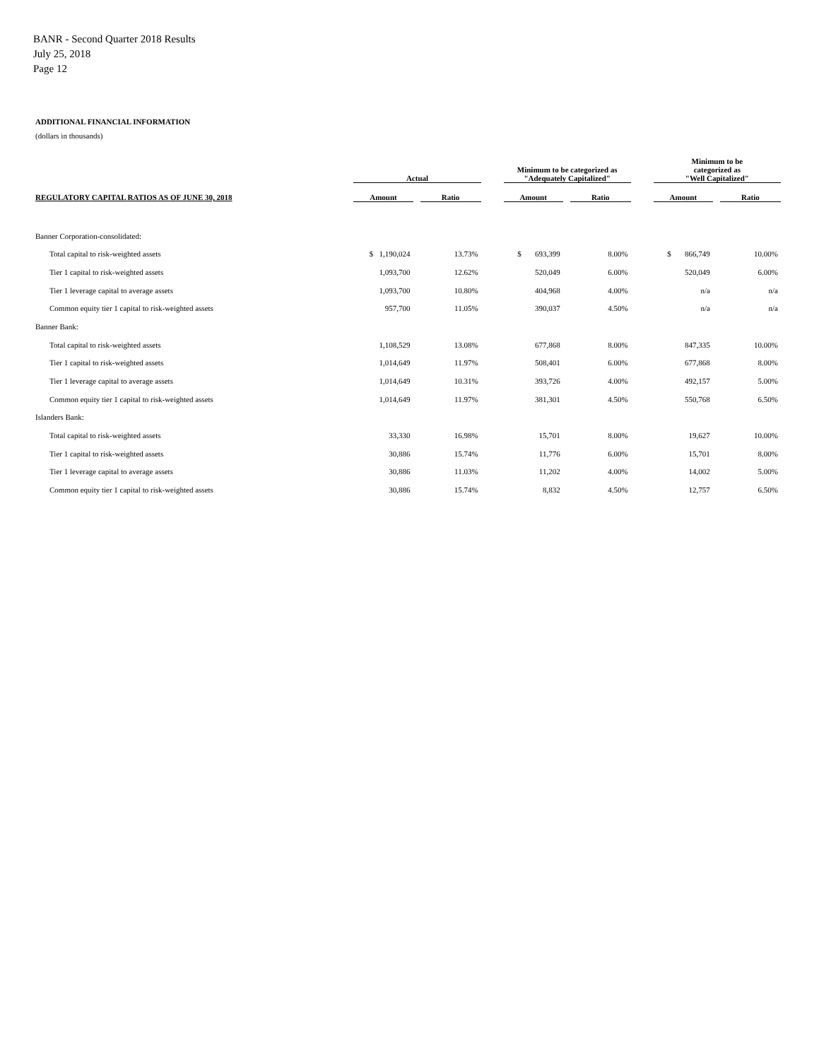BANR - Second Quarter 2018 Results
July 25, 2018
Page 12
ADDITIONAL FINANCIAL INFORMATION
(dollars in thousands)
| | Actual | | | | Minimum to be categorized as "Adequately Capitalized" | | | | Minimum to be categorized as "Well Capitalized" | | |
| --- | --- | --- | --- | --- | --- | --- | --- | --- | --- | --- | --- |
| REGULATORY CAPITAL RATIOS AS OF JUNE 30, 2018 | Amount | | Ratio | | Amount | | Ratio | | Amount | | Ratio |
| Banner Corporation-consolidated: | | | | | | | | | | | |
| Total capital to risk-weighted assets | $ 1,190,024 | | 13.73% | | $ 693,399 | | 8.00% | | $ 866,749 | | 10.00% |
| Tier 1 capital to risk-weighted assets | 1,093,700 | | 12.62% | | 520,049 | | 6.00% | | 520,049 | | 6.00% |
| Tier 1 leverage capital to average assets | 1,093,700 | | 10.80% | | 404,968 | | 4.00% | | n/a | | n/a |
| Common equity tier 1 capital to risk-weighted assets | 957,700 | | 11.05% | | 390,037 | | 4.50% | | n/a | | n/a |
| Banner Bank: | | | | | | | | | | | |
| Total capital to risk-weighted assets | 1,108,529 | | 13.08% | | 677,868 | | 8.00% | | 847,335 | | 10.00% |
| Tier 1 capital to risk-weighted assets | 1,014,649 | | 11.97% | | 508,401 | | 6.00% | | 677,868 | | 8.00% |
| Tier 1 leverage capital to average assets | 1,014,649 | | 10.31% | | 393,726 | | 4.00% | | 492,157 | | 5.00% |
| Common equity tier 1 capital to risk-weighted assets | 1,014,649 | | 11.97% | | 381,301 | | 4.50% | | 550,768 | | 6.50% |
| Islanders Bank: | | | | | | | | | | | |
| Total capital to risk-weighted assets | 33,330 | | 16.98% | | 15,701 | | 8.00% | | 19,627 | | 10.00% |
| Tier 1 capital to risk-weighted assets | 30,886 | | 15.74% | | 11,776 | | 6.00% | | 15,701 | | 8.00% |
| Tier 1 leverage capital to average assets | 30,886 | | 11.03% | | 11,202 | | 4.00% | | 14,002 | | 5.00% |
| Common equity tier 1 capital to risk-weighted assets | 30,886 | | 15.74% | | 8,832 | | 4.50% | | 12,757 | | 6.50% |